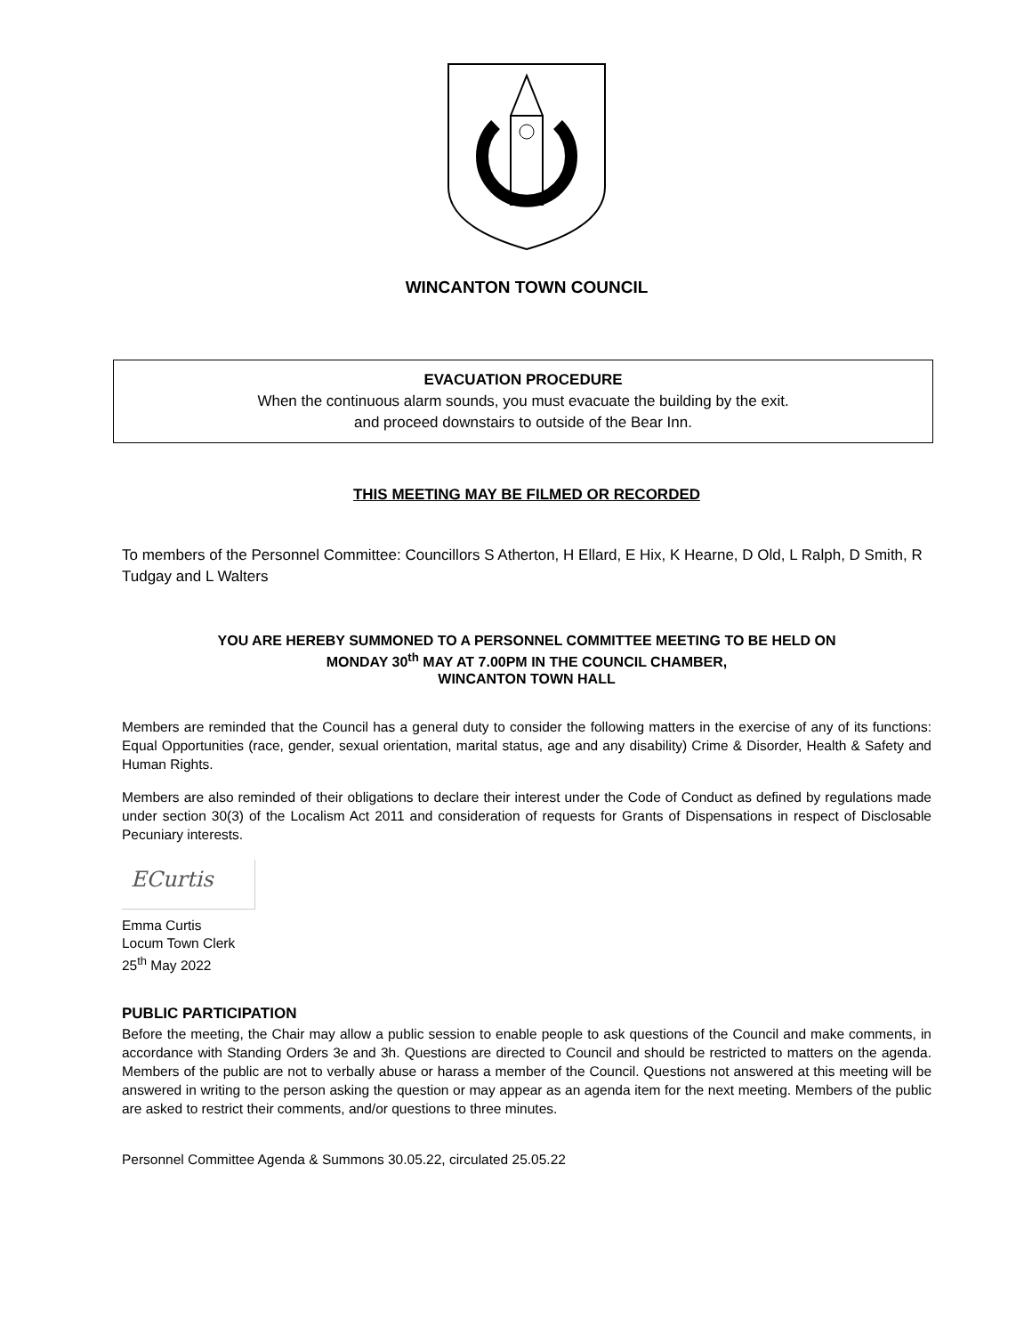WINCANTON TOWN COUNCIL
EVACUATION PROCEDURE
When the continuous alarm sounds, you must evacuate the building by the exit.
and proceed downstairs to outside of the Bear Inn.
THIS MEETING MAY BE FILMED OR RECORDED
To members of the Personnel Committee: Councillors S Atherton, H Ellard, E Hix, K Hearne, D Old, L Ralph, D Smith, R Tudgay and L Walters
YOU ARE HEREBY SUMMONED TO A PERSONNEL COMMITTEE MEETING TO BE HELD ON
MONDAY 30<sup>th</sup> MAY AT 7.00PM IN THE COUNCIL CHAMBER,
WINCANTON TOWN HALL
Members are reminded that the Council has a general duty to consider the following matters in the exercise of any of its functions: Equal Opportunities (race, gender, sexual orientation, marital status, age and any disability) Crime & Disorder, Health & Safety and Human Rights.
Members are also reminded of their obligations to declare their interest under the Code of Conduct as defined by regulations made under section 30(3) of the Localism Act 2011 and consideration of requests for Grants of Dispensations in respect of Disclosable Pecuniary interests.
ECurtis
Emma Curtis
Locum Town Clerk
25<sup>th</sup> May 2022
PUBLIC PARTICIPATION
Before the meeting, the Chair may allow a public session to enable people to ask questions of the Council and make comments, in accordance with Standing Orders 3e and 3h. Questions are directed to Council and should be restricted to matters on the agenda. Members of the public are not to verbally abuse or harass a member of the Council. Questions not answered at this meeting will be answered in writing to the person asking the question or may appear as an agenda item for the next meeting. Members of the public are asked to restrict their comments, and/or questions to three minutes.
Personnel Committee Agenda & Summons 30.05.22, circulated 25.05.22